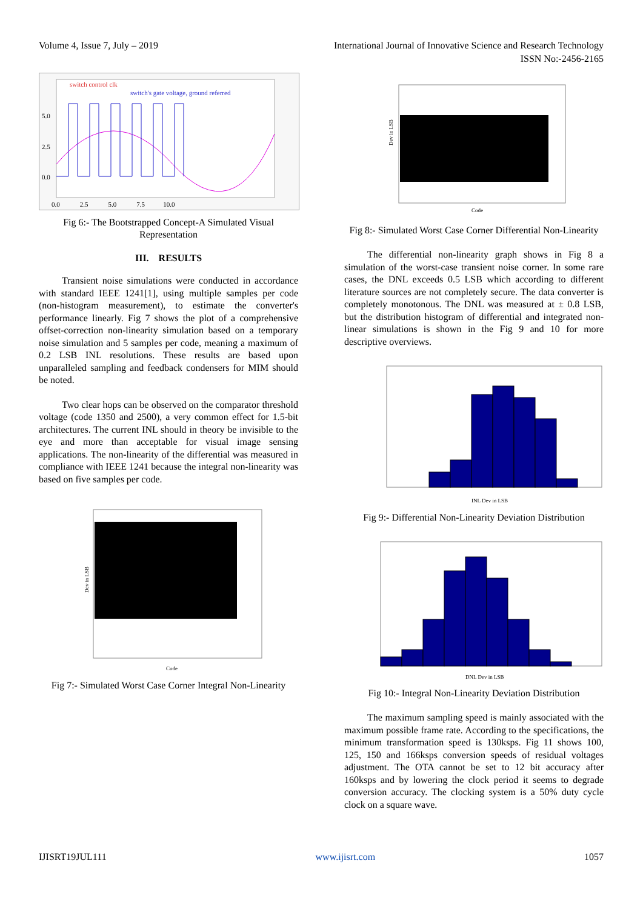Volume 4, Issue 7, July – 2019 International Journal of Innovative Science and Research Technology
ISSN No:-2456-2165
switch control clk
switch's gate voltage, ground referred
5.0
2.5
0.0
0.0 2.5 5.0 7.5 10.0
Fig 6:- The Bootstrapped Concept-A Simulated Visual Representation
III. RESULTS
Transient noise simulations were conducted in accordance with standard IEEE 1241[1], using multiple samples per code (non-histogram measurement), to estimate the converter's performance linearly. Fig 7 shows the plot of a comprehensive offset-correction non-linearity simulation based on a temporary noise simulation and 5 samples per code, meaning a maximum of 0.2 LSB INL resolutions. These results are based upon unparalleled sampling and feedback condensers for MIM should be noted.
Two clear hops can be observed on the comparator threshold voltage (code 1350 and 2500), a very common effect for 1.5-bit architectures. The current INL should in theory be invisible to the eye and more than acceptable for visual image sensing applications. The non-linearity of the differential was measured in compliance with IEEE 1241 because the integral non-linearity was based on five samples per code.
Dev in LSB
Code
Fig 7:- Simulated Worst Case Corner Integral Non-Linearity
Dev in LSB
Code
Fig 8:- Simulated Worst Case Corner Differential Non-Linearity
The differential non-linearity graph shows in Fig 8 a simulation of the worst-case transient noise corner. In some rare cases, the DNL exceeds 0.5 LSB which according to different literature sources are not completely secure. The data converter is completely monotonous. The DNL was measured at ± 0.8 LSB, but the distribution histogram of differential and integrated non-linear simulations is shown in the Fig 9 and 10 for more descriptive overviews.
INL Dev in LSB
Fig 9:- Differential Non-Linearity Deviation Distribution
DNL Dev in LSB
Fig 10:- Integral Non-Linearity Deviation Distribution
The maximum sampling speed is mainly associated with the maximum possible frame rate. According to the specifications, the minimum transformation speed is 130ksps. Fig 11 shows 100, 125, 150 and 166ksps conversion speeds of residual voltages adjustment. The OTA cannot be set to 12 bit accuracy after 160ksps and by lowering the clock period it seems to degrade conversion accuracy. The clocking system is a 50% duty cycle clock on a square wave.
IJISRT19JUL111 www.ijisrt.com 1057